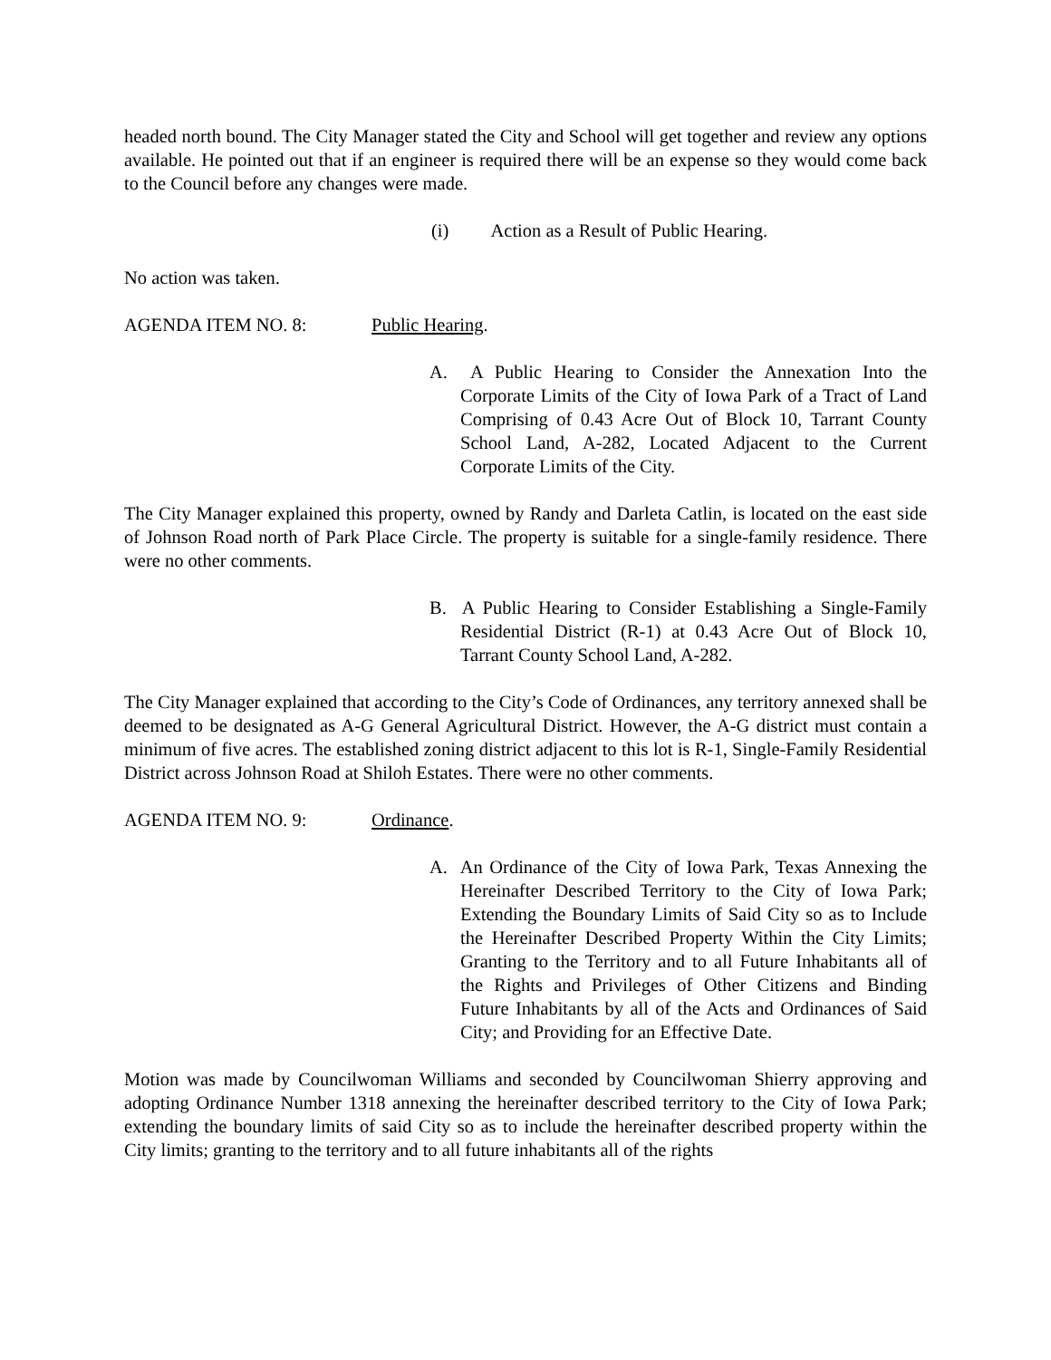headed north bound. The City Manager stated the City and School will get together and review any options available. He pointed out that if an engineer is required there will be an expense so they would come back to the Council before any changes were made.
(i) Action as a Result of Public Hearing.
No action was taken.
AGENDA ITEM NO. 8: Public Hearing.
A. A Public Hearing to Consider the Annexation Into the Corporate Limits of the City of Iowa Park of a Tract of Land Comprising of 0.43 Acre Out of Block 10, Tarrant County School Land, A-282, Located Adjacent to the Current Corporate Limits of the City.
The City Manager explained this property, owned by Randy and Darleta Catlin, is located on the east side of Johnson Road north of Park Place Circle. The property is suitable for a single-family residence. There were no other comments.
B. A Public Hearing to Consider Establishing a Single-Family Residential District (R-1) at 0.43 Acre Out of Block 10, Tarrant County School Land, A-282.
The City Manager explained that according to the City’s Code of Ordinances, any territory annexed shall be deemed to be designated as A-G General Agricultural District. However, the A-G district must contain a minimum of five acres. The established zoning district adjacent to this lot is R-1, Single-Family Residential District across Johnson Road at Shiloh Estates. There were no other comments.
AGENDA ITEM NO. 9: Ordinance.
A. An Ordinance of the City of Iowa Park, Texas Annexing the Hereinafter Described Territory to the City of Iowa Park; Extending the Boundary Limits of Said City so as to Include the Hereinafter Described Property Within the City Limits; Granting to the Territory and to all Future Inhabitants all of the Rights and Privileges of Other Citizens and Binding Future Inhabitants by all of the Acts and Ordinances of Said City; and Providing for an Effective Date.
Motion was made by Councilwoman Williams and seconded by Councilwoman Shierry approving and adopting Ordinance Number 1318 annexing the hereinafter described territory to the City of Iowa Park; extending the boundary limits of said City so as to include the hereinafter described property within the City limits; granting to the territory and to all future inhabitants all of the rights